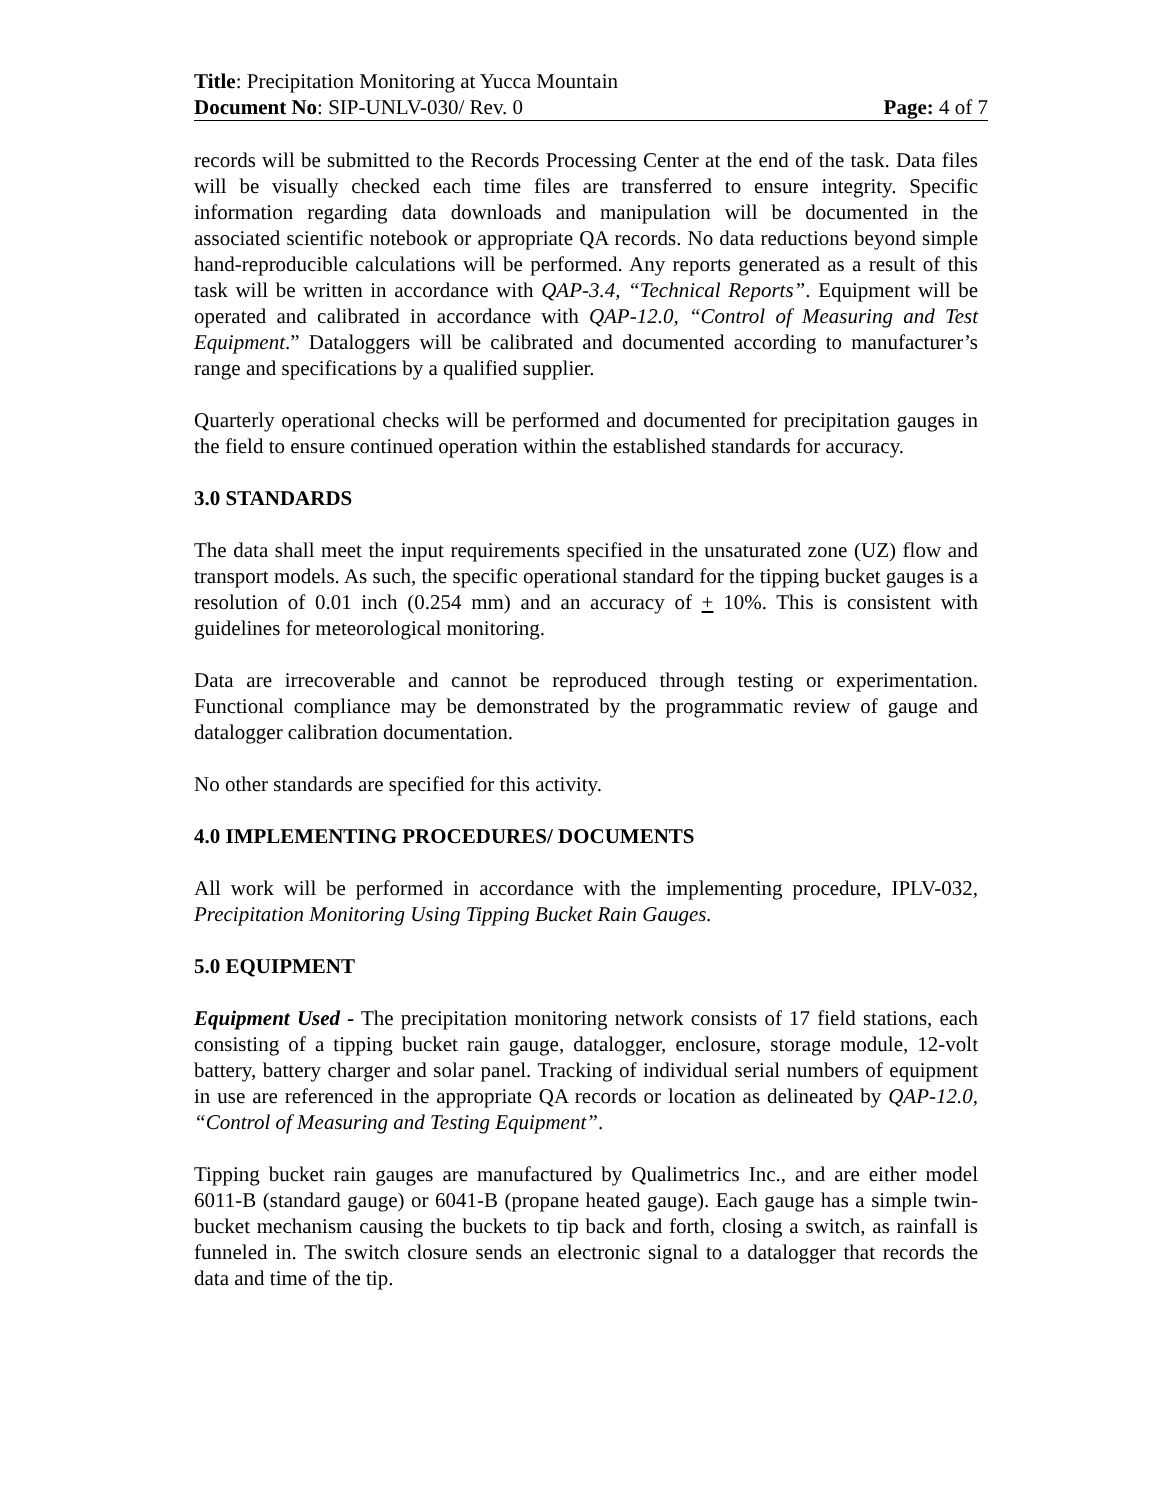Title: Precipitation Monitoring at Yucca Mountain
Document No: SIP-UNLV-030/ Rev. 0 Page: 4 of 7
records will be submitted to the Records Processing Center at the end of the task. Data files will be visually checked each time files are transferred to ensure integrity. Specific information regarding data downloads and manipulation will be documented in the associated scientific notebook or appropriate QA records. No data reductions beyond simple hand-reproducible calculations will be performed. Any reports generated as a result of this task will be written in accordance with QAP-3.4, “Technical Reports”. Equipment will be operated and calibrated in accordance with QAP-12.0, “Control of Measuring and Test Equipment.” Dataloggers will be calibrated and documented according to manufacturer’s range and specifications by a qualified supplier.
Quarterly operational checks will be performed and documented for precipitation gauges in the field to ensure continued operation within the established standards for accuracy.
3.0 STANDARDS
The data shall meet the input requirements specified in the unsaturated zone (UZ) flow and transport models. As such, the specific operational standard for the tipping bucket gauges is a resolution of 0.01 inch (0.254 mm) and an accuracy of + 10%. This is consistent with guidelines for meteorological monitoring.
Data are irrecoverable and cannot be reproduced through testing or experimentation. Functional compliance may be demonstrated by the programmatic review of gauge and datalogger calibration documentation.
No other standards are specified for this activity.
4.0 IMPLEMENTING PROCEDURES/ DOCUMENTS
All work will be performed in accordance with the implementing procedure, IPLV-032, Precipitation Monitoring Using Tipping Bucket Rain Gauges.
5.0 EQUIPMENT
Equipment Used - The precipitation monitoring network consists of 17 field stations, each consisting of a tipping bucket rain gauge, datalogger, enclosure, storage module, 12-volt battery, battery charger and solar panel. Tracking of individual serial numbers of equipment in use are referenced in the appropriate QA records or location as delineated by QAP-12.0, “Control of Measuring and Testing Equipment”.
Tipping bucket rain gauges are manufactured by Qualimetrics Inc., and are either model 6011-B (standard gauge) or 6041-B (propane heated gauge). Each gauge has a simple twin-bucket mechanism causing the buckets to tip back and forth, closing a switch, as rainfall is funneled in. The switch closure sends an electronic signal to a datalogger that records the data and time of the tip.